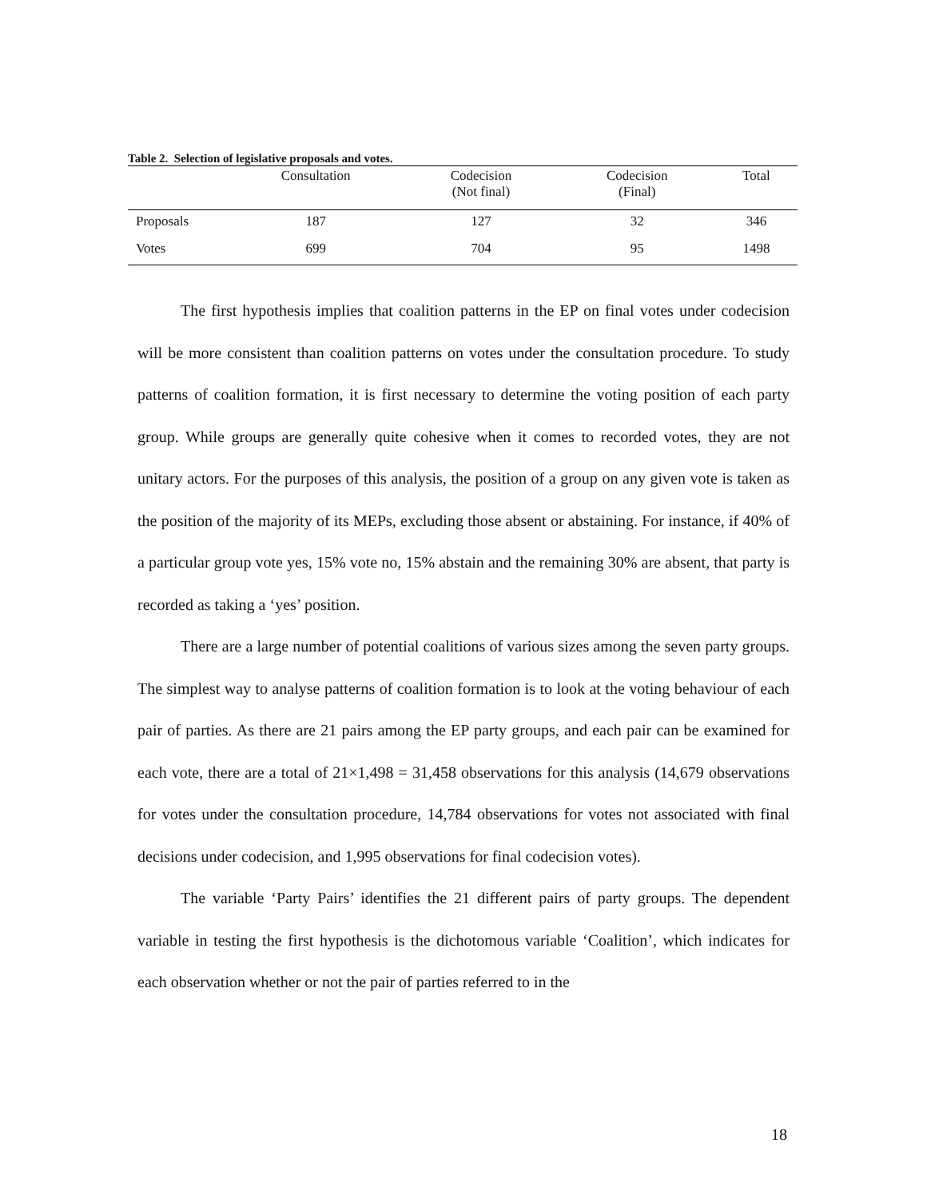Table 2. Selection of legislative proposals and votes.
| | Consultation | Codecision (Not final) | Codecision (Final) | Total |
| --- | --- | --- | --- | --- |
| Proposals | 187 | 127 | 32 | 346 |
| Votes | 699 | 704 | 95 | 1498 |
The first hypothesis implies that coalition patterns in the EP on final votes under codecision will be more consistent than coalition patterns on votes under the consultation procedure. To study patterns of coalition formation, it is first necessary to determine the voting position of each party group. While groups are generally quite cohesive when it comes to recorded votes, they are not unitary actors. For the purposes of this analysis, the position of a group on any given vote is taken as the position of the majority of its MEPs, excluding those absent or abstaining. For instance, if 40% of a particular group vote yes, 15% vote no, 15% abstain and the remaining 30% are absent, that party is recorded as taking a ‘yes’ position.
There are a large number of potential coalitions of various sizes among the seven party groups. The simplest way to analyse patterns of coalition formation is to look at the voting behaviour of each pair of parties. As there are 21 pairs among the EP party groups, and each pair can be examined for each vote, there are a total of 21×1,498 = 31,458 observations for this analysis (14,679 observations for votes under the consultation procedure, 14,784 observations for votes not associated with final decisions under codecision, and 1,995 observations for final codecision votes).
The variable ‘Party Pairs’ identifies the 21 different pairs of party groups. The dependent variable in testing the first hypothesis is the dichotomous variable ‘Coalition’, which indicates for each observation whether or not the pair of parties referred to in the
18